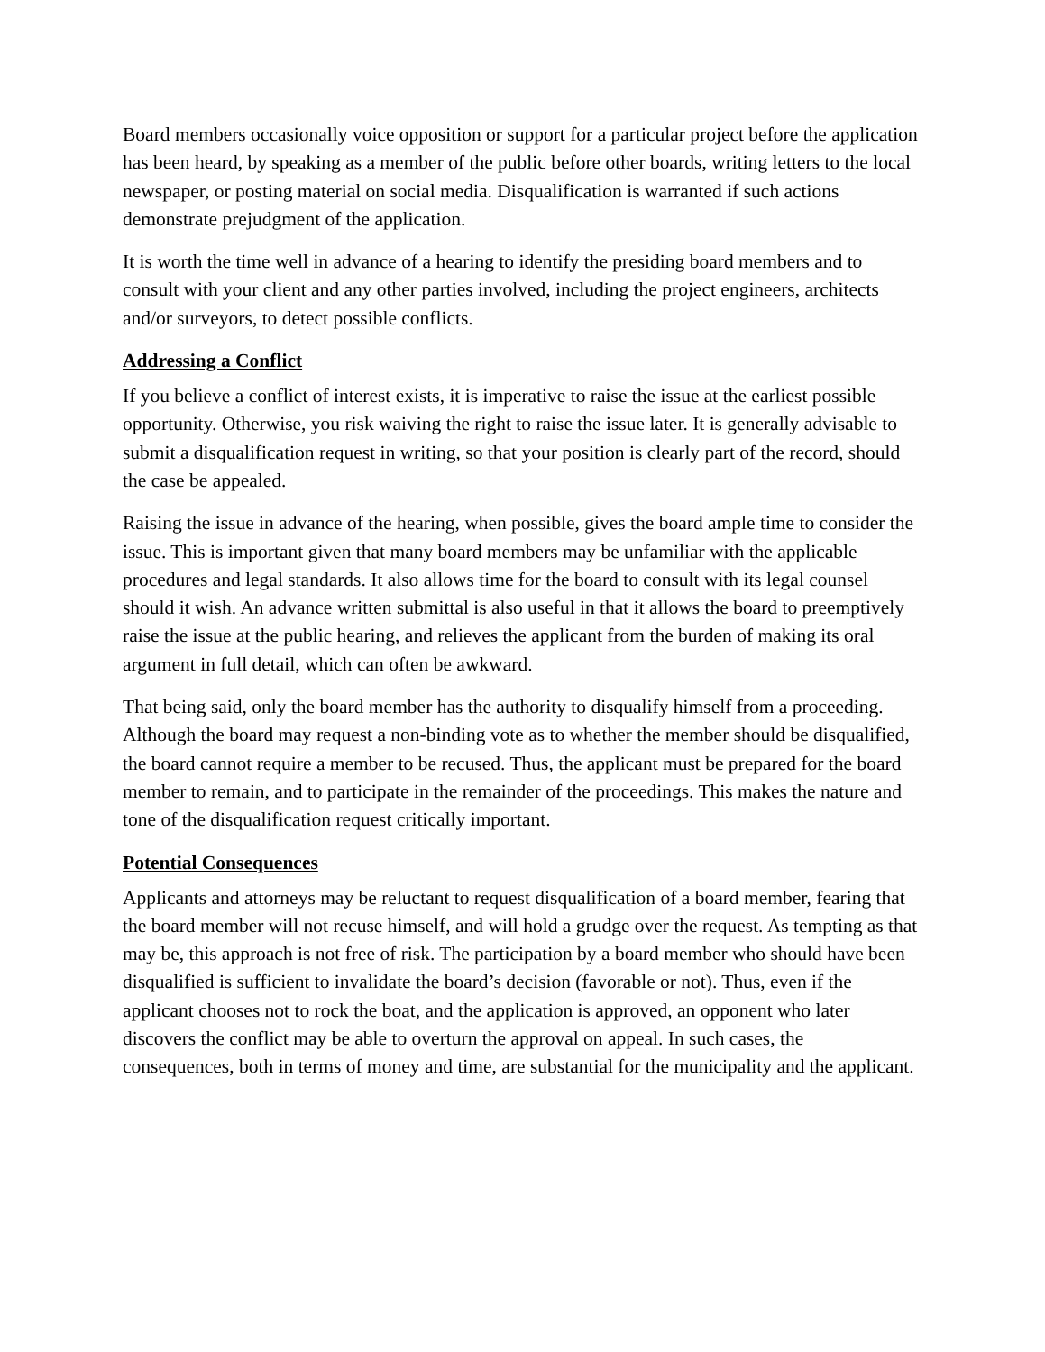Board members occasionally voice opposition or support for a particular project before the application has been heard, by speaking as a member of the public before other boards, writing letters to the local newspaper, or posting material on social media. Disqualification is warranted if such actions demonstrate prejudgment of the application.
It is worth the time well in advance of a hearing to identify the presiding board members and to consult with your client and any other parties involved, including the project engineers, architects and/or surveyors, to detect possible conflicts.
Addressing a Conflict
If you believe a conflict of interest exists, it is imperative to raise the issue at the earliest possible opportunity. Otherwise, you risk waiving the right to raise the issue later. It is generally advisable to submit a disqualification request in writing, so that your position is clearly part of the record, should the case be appealed.
Raising the issue in advance of the hearing, when possible, gives the board ample time to consider the issue. This is important given that many board members may be unfamiliar with the applicable procedures and legal standards. It also allows time for the board to consult with its legal counsel should it wish. An advance written submittal is also useful in that it allows the board to preemptively raise the issue at the public hearing, and relieves the applicant from the burden of making its oral argument in full detail, which can often be awkward.
That being said, only the board member has the authority to disqualify himself from a proceeding. Although the board may request a non-binding vote as to whether the member should be disqualified, the board cannot require a member to be recused. Thus, the applicant must be prepared for the board member to remain, and to participate in the remainder of the proceedings. This makes the nature and tone of the disqualification request critically important.
Potential Consequences
Applicants and attorneys may be reluctant to request disqualification of a board member, fearing that the board member will not recuse himself, and will hold a grudge over the request. As tempting as that may be, this approach is not free of risk. The participation by a board member who should have been disqualified is sufficient to invalidate the board’s decision (favorable or not). Thus, even if the applicant chooses not to rock the boat, and the application is approved, an opponent who later discovers the conflict may be able to overturn the approval on appeal. In such cases, the consequences, both in terms of money and time, are substantial for the municipality and the applicant.